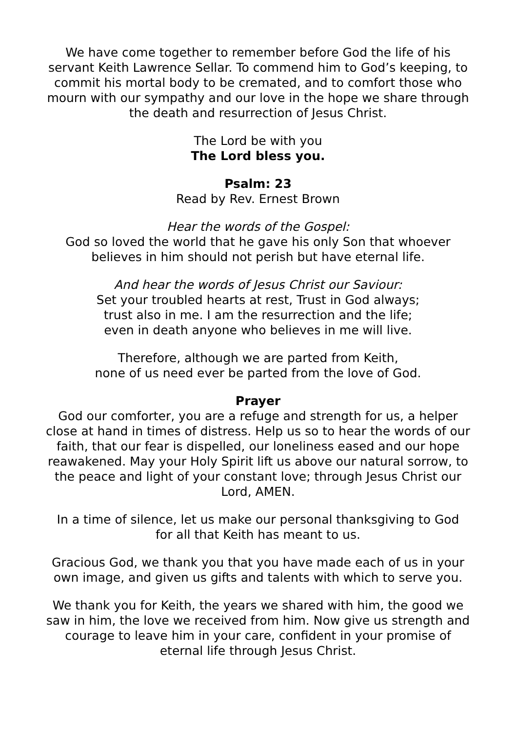We have come together to remember before God the life of his servant Keith Lawrence Sellar. To commend him to God’s keeping, to commit his mortal body to be cremated, and to comfort those who mourn with our sympathy and our love in the hope we share through the death and resurrection of Jesus Christ.
The Lord be with you
The Lord bless you.
Psalm: 23
Read by Rev. Ernest Brown
Hear the words of the Gospel:
God so loved the world that he gave his only Son that whoever believes in him should not perish but have eternal life.
And hear the words of Jesus Christ our Saviour:
Set your troubled hearts at rest, Trust in God always;
trust also in me. I am the resurrection and the life;
even in death anyone who believes in me will live.
Therefore, although we are parted from Keith,
none of us need ever be parted from the love of God.
Prayer
God our comforter, you are a refuge and strength for us, a helper close at hand in times of distress. Help us so to hear the words of our faith, that our fear is dispelled, our loneliness eased and our hope reawakened. May your Holy Spirit lift us above our natural sorrow, to the peace and light of your constant love; through Jesus Christ our Lord, AMEN.
In a time of silence, let us make our personal thanksgiving to God
for all that Keith has meant to us.
Gracious God, we thank you that you have made each of us in your own image, and given us gifts and talents with which to serve you.
We thank you for Keith, the years we shared with him, the good we saw in him, the love we received from him. Now give us strength and courage to leave him in your care, confident in your promise of eternal life through Jesus Christ.